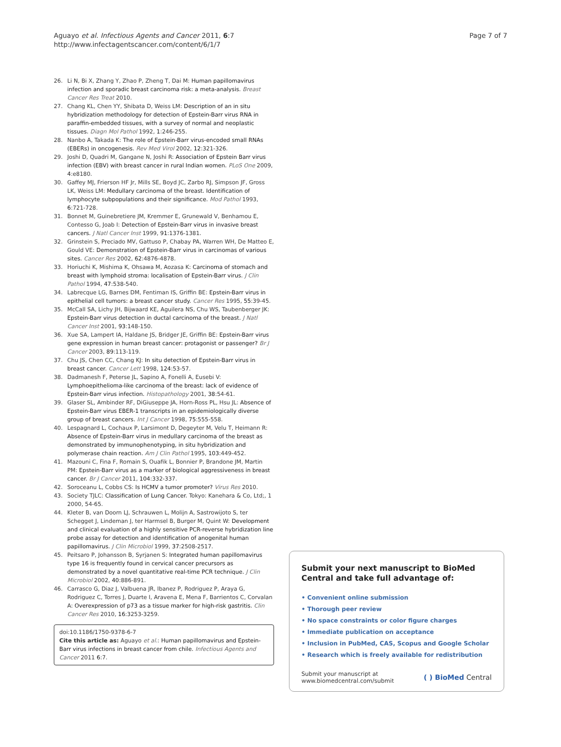Aguayo et al. Infectious Agents and Cancer 2011, 6:7
http://www.infectagentscancer.com/content/6/1/7
Page 7 of 7
26. Li N, Bi X, Zhang Y, Zhao P, Zheng T, Dai M: Human papillomavirus infection and sporadic breast carcinoma risk: a meta-analysis. Breast Cancer Res Treat 2010.
27. Chang KL, Chen YY, Shibata D, Weiss LM: Description of an in situ hybridization methodology for detection of Epstein-Barr virus RNA in paraffin-embedded tissues, with a survey of normal and neoplastic tissues. Diagn Mol Pathol 1992, 1:246-255.
28. Nanbo A, Takada K: The role of Epstein-Barr virus-encoded small RNAs (EBERs) in oncogenesis. Rev Med Virol 2002, 12:321-326.
29. Joshi D, Quadri M, Gangane N, Joshi R: Association of Epstein Barr virus infection (EBV) with breast cancer in rural Indian women. PLoS One 2009, 4:e8180.
30. Gaffey MJ, Frierson HF Jr, Mills SE, Boyd JC, Zarbo RJ, Simpson JF, Gross LK, Weiss LM: Medullary carcinoma of the breast. Identification of lymphocyte subpopulations and their significance. Mod Pathol 1993, 6:721-728.
31. Bonnet M, Guinebretiere JM, Kremmer E, Grunewald V, Benhamou E, Contesso G, Joab I: Detection of Epstein-Barr virus in invasive breast cancers. J Natl Cancer Inst 1999, 91:1376-1381.
32. Grinstein S, Preciado MV, Gattuso P, Chabay PA, Warren WH, De Matteo E, Gould VE: Demonstration of Epstein-Barr virus in carcinomas of various sites. Cancer Res 2002, 62:4876-4878.
33. Horiuchi K, Mishima K, Ohsawa M, Aozasa K: Carcinoma of stomach and breast with lymphoid stroma: localisation of Epstein-Barr virus. J Clin Pathol 1994, 47:538-540.
34. Labrecque LG, Barnes DM, Fentiman IS, Griffin BE: Epstein-Barr virus in epithelial cell tumors: a breast cancer study. Cancer Res 1995, 55:39-45.
35. McCall SA, Lichy JH, Bijwaard KE, Aguilera NS, Chu WS, Taubenberger JK: Epstein-Barr virus detection in ductal carcinoma of the breast. J Natl Cancer Inst 2001, 93:148-150.
36. Xue SA, Lampert IA, Haldane JS, Bridger JE, Griffin BE: Epstein-Barr virus gene expression in human breast cancer: protagonist or passenger? Br J Cancer 2003, 89:113-119.
37. Chu JS, Chen CC, Chang KJ: In situ detection of Epstein-Barr virus in breast cancer. Cancer Lett 1998, 124:53-57.
38. Dadmanesh F, Peterse JL, Sapino A, Fonelli A, Eusebi V: Lymphoepithelioma-like carcinoma of the breast: lack of evidence of Epstein-Barr virus infection. Histopathology 2001, 38:54-61.
39. Glaser SL, Ambinder RF, DiGiuseppe JA, Horn-Ross PL, Hsu JL: Absence of Epstein-Barr virus EBER-1 transcripts in an epidemiologically diverse group of breast cancers. Int J Cancer 1998, 75:555-558.
40. Lespagnard L, Cochaux P, Larsimont D, Degeyter M, Velu T, Heimann R: Absence of Epstein-Barr virus in medullary carcinoma of the breast as demonstrated by immunophenotyping, in situ hybridization and polymerase chain reaction. Am J Clin Pathol 1995, 103:449-452.
41. Mazouni C, Fina F, Romain S, Ouafik L, Bonnier P, Brandone JM, Martin PM: Epstein-Barr virus as a marker of biological aggressiveness in breast cancer. Br J Cancer 2011, 104:332-337.
42. Soroceanu L, Cobbs CS: Is HCMV a tumor promoter? Virus Res 2010.
43. Society TJLC: Classification of Lung Cancer. Tokyo: Kanehara & Co, Ltd;, 1 2000, 54-65.
44. Kleter B, van Doorn LJ, Schrauwen L, Molijn A, Sastrowijoto S, ter Schegget J, Lindeman J, ter Harmsel B, Burger M, Quint W: Development and clinical evaluation of a highly sensitive PCR-reverse hybridization line probe assay for detection and identification of anogenital human papillomavirus. J Clin Microbiol 1999, 37:2508-2517.
45. Peitsaro P, Johansson B, Syrjanen S: Integrated human papillomavirus type 16 is frequently found in cervical cancer precursors as demonstrated by a novel quantitative real-time PCR technique. J Clin Microbiol 2002, 40:886-891.
46. Carrasco G, Diaz J, Valbuena JR, Ibanez P, Rodriguez P, Araya G, Rodriguez C, Torres J, Duarte I, Aravena E, Mena F, Barrientos C, Corvalan A: Overexpression of p73 as a tissue marker for high-risk gastritis. Clin Cancer Res 2010, 16:3253-3259.
doi:10.1186/1750-9378-6-7
Cite this article as: Aguayo et al.: Human papillomavirus and Epstein-Barr virus infections in breast cancer from chile. Infectious Agents and Cancer 2011 6:7.
Submit your next manuscript to BioMed Central and take full advantage of:
• Convenient online submission
• Thorough peer review
• No space constraints or color figure charges
• Immediate publication on acceptance
• Inclusion in PubMed, CAS, Scopus and Google Scholar
• Research which is freely available for redistribution
Submit your manuscript at
www.biomedcentral.com/submit
( ) BioMed Central